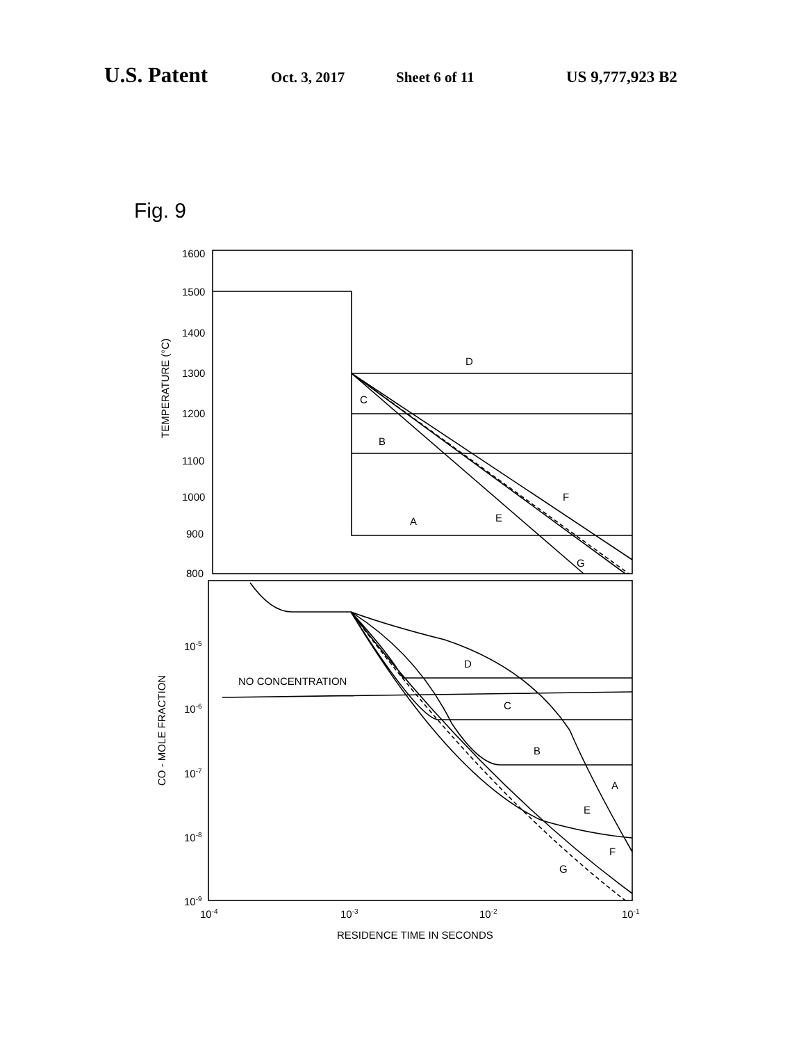U.S. Patent Oct. 3, 2017 Sheet 6 of 11 US 9,777,923 B2
Fig. 9
1600
1500
1400
1300
1200
1100
1000
900
800
10-5
10-6
10-7
10-8
10-9
10-4
10-3
10-2
10-1
RESIDENCE TIME IN SECONDS
TEMPERATURE (°C)
CO - MOLE FRACTION
D
C
B
A
E
F
G
NO CONCENTRATION
D
C
B
A
E
F
G